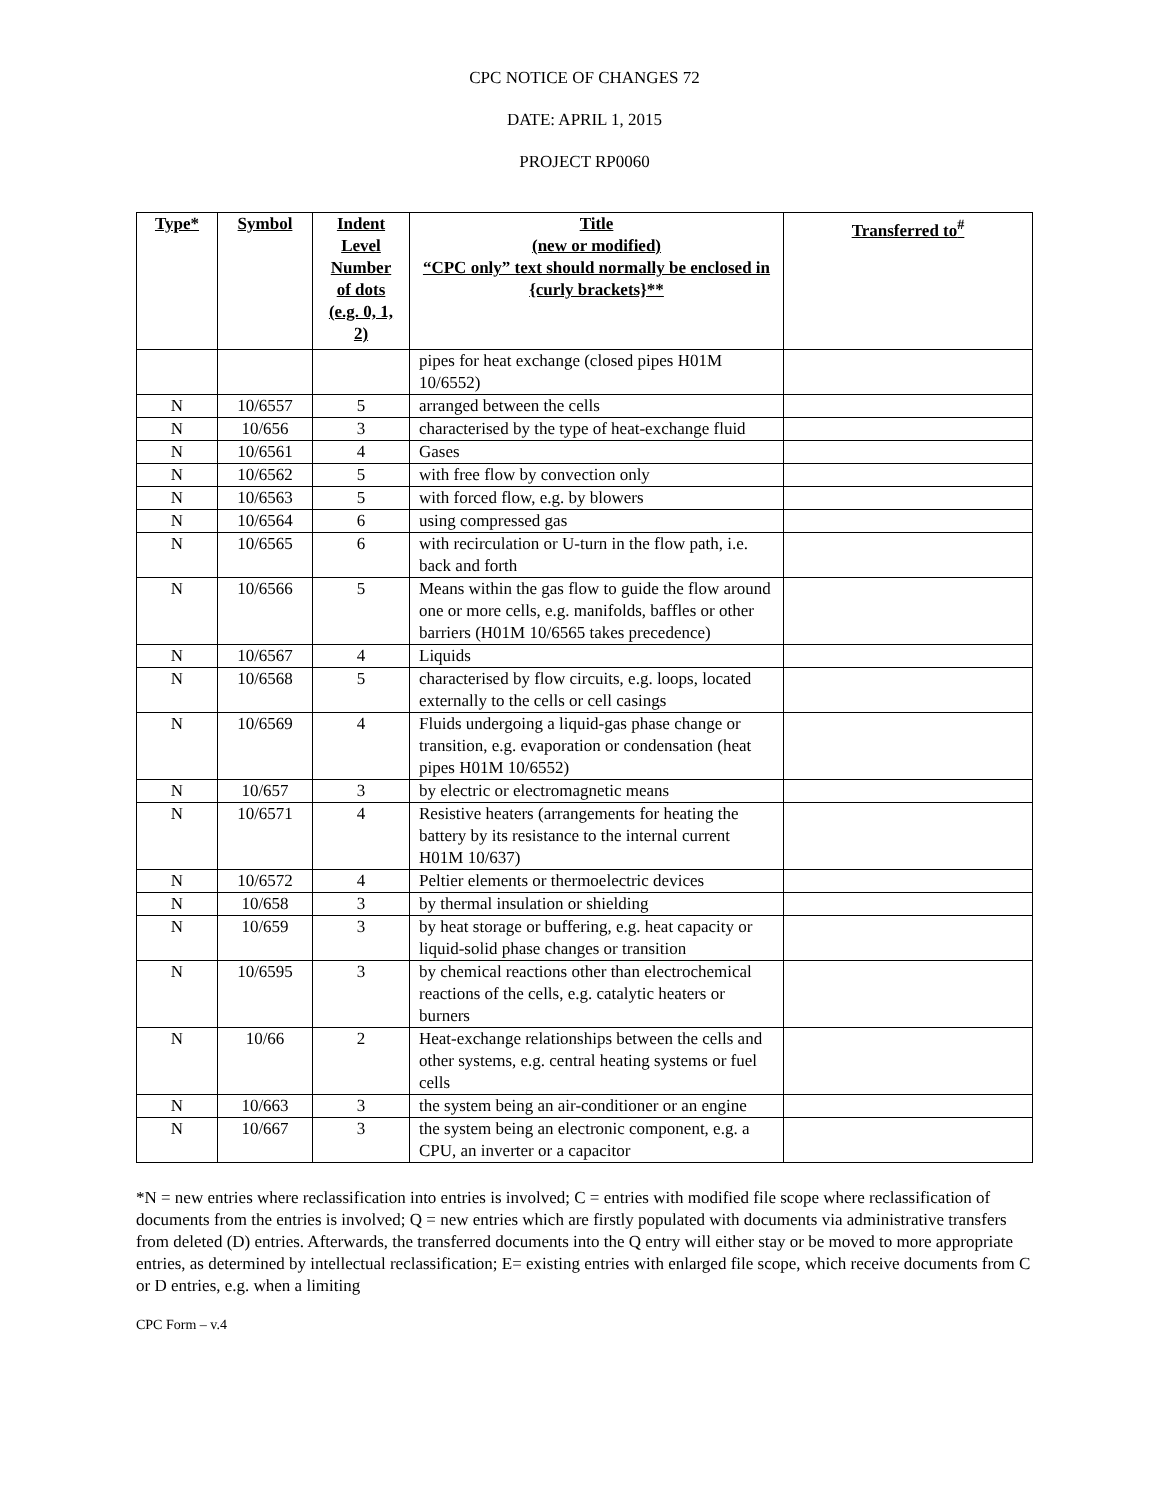CPC NOTICE OF CHANGES 72
DATE: APRIL 1, 2015
PROJECT RP0060
| Type* | Symbol | Indent Level Number of dots (e.g. 0, 1, 2) | Title (new or modified) “CPC only” text should normally be enclosed in {curly brackets}** | Transferred to<sup>#</sup> |
| --- | --- | --- | --- | --- |
| | | | pipes for heat exchange (closed pipes H01M 10/6552) | |
| N | 10/6557 | 5 | arranged between the cells | |
| N | 10/656 | 3 | characterised by the type of heat-exchange fluid | |
| N | 10/6561 | 4 | Gases | |
| N | 10/6562 | 5 | with free flow by convection only | |
| N | 10/6563 | 5 | with forced flow, e.g. by blowers | |
| N | 10/6564 | 6 | using compressed gas | |
| N | 10/6565 | 6 | with recirculation or U-turn in the flow path, i.e. back and forth | |
| N | 10/6566 | 5 | Means within the gas flow to guide the flow around one or more cells, e.g. manifolds, baffles or other barriers (H01M 10/6565 takes precedence) | |
| N | 10/6567 | 4 | Liquids | |
| N | 10/6568 | 5 | characterised by flow circuits, e.g. loops, located externally to the cells or cell casings | |
| N | 10/6569 | 4 | Fluids undergoing a liquid-gas phase change or transition, e.g. evaporation or condensation (heat pipes H01M 10/6552) | |
| N | 10/657 | 3 | by electric or electromagnetic means | |
| N | 10/6571 | 4 | Resistive heaters (arrangements for heating the battery by its resistance to the internal current H01M 10/637) | |
| N | 10/6572 | 4 | Peltier elements or thermoelectric devices | |
| N | 10/658 | 3 | by thermal insulation or shielding | |
| N | 10/659 | 3 | by heat storage or buffering, e.g. heat capacity or liquid-solid phase changes or transition | |
| N | 10/6595 | 3 | by chemical reactions other than electrochemical reactions of the cells, e.g. catalytic heaters or burners | |
| N | 10/66 | 2 | Heat-exchange relationships between the cells and other systems, e.g. central heating systems or fuel cells | |
| N | 10/663 | 3 | the system being an air-conditioner or an engine | |
| N | 10/667 | 3 | the system being an electronic component, e.g. a CPU, an inverter or a capacitor | |
*N = new entries where reclassification into entries is involved; C = entries with modified file scope where reclassification of documents from the entries is involved; Q = new entries which are firstly populated with documents via administrative transfers from deleted (D) entries. Afterwards, the transferred documents into the Q entry will either stay or be moved to more appropriate entries, as determined by intellectual reclassification; E= existing entries with enlarged file scope, which receive documents from C or D entries, e.g. when a limiting
CPC Form – v.4